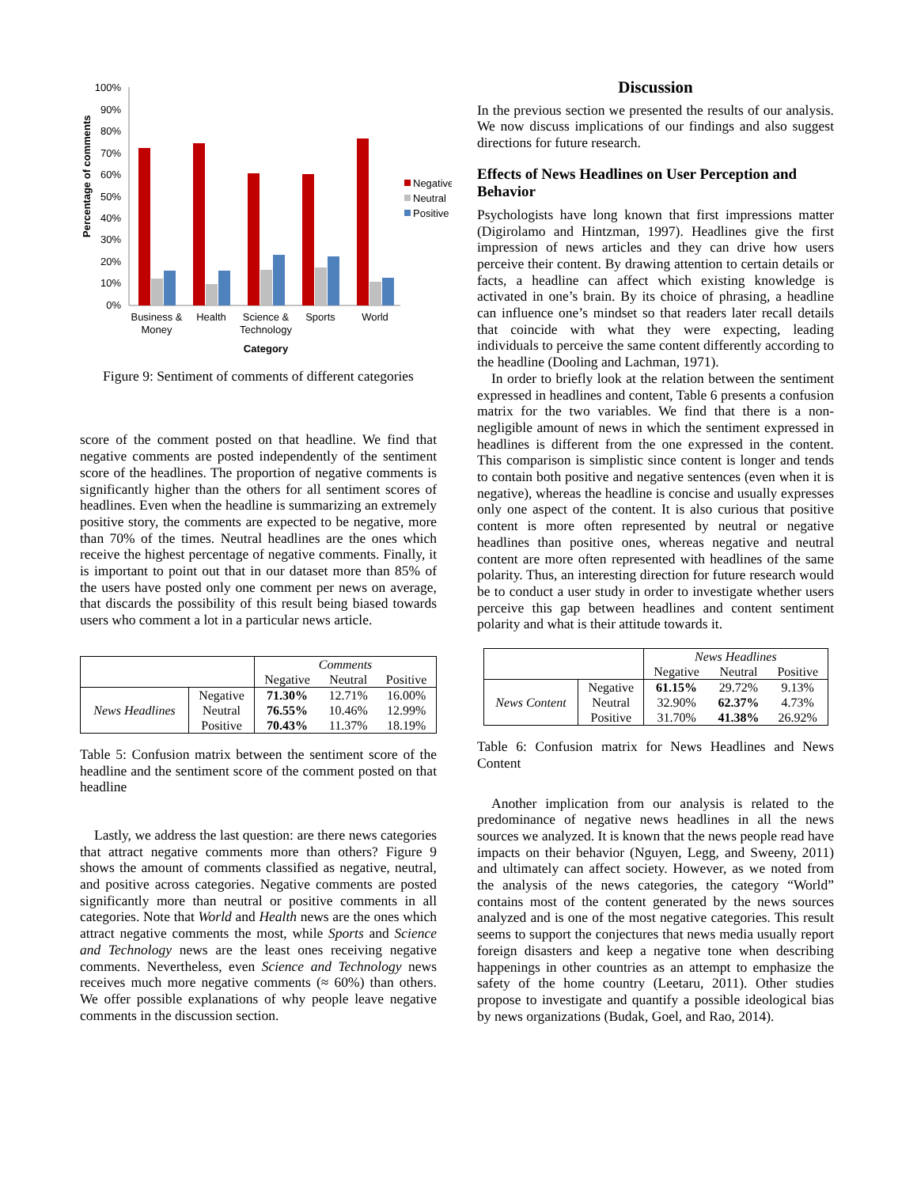100%
90%
80%
70%
60%
50%
40%
30%
20%
10%
0%
Percentage of comments
Business &
Money
Health
Science &
Technology
Sports
World
Category
Negative
Neutral
Positive
Figure 9: Sentiment of comments of different categories
score of the comment posted on that headline. We find that negative comments are posted independently of the sentiment score of the headlines. The proportion of negative comments is significantly higher than the others for all sentiment scores of headlines. Even when the headline is summarizing an extremely positive story, the comments are expected to be negative, more than 70% of the times. Neutral headlines are the ones which receive the highest percentage of negative comments. Finally, it is important to point out that in our dataset more than 85% of the users have posted only one comment per news on average, that discards the possibility of this result being biased towards users who comment a lot in a particular news article.
| | | Comments | | |
| --- | --- | --- | --- | --- |
| | | Negative | Neutral | Positive |
| News Headlines | Negative | 71.30% | 12.71% | 16.00% |
| | Neutral | 76.55% | 10.46% | 12.99% |
| | Positive | 70.43% | 11.37% | 18.19% |
Table 5: Confusion matrix between the sentiment score of the headline and the sentiment score of the comment posted on that headline
Lastly, we address the last question: are there news categories that attract negative comments more than others? Figure 9 shows the amount of comments classified as negative, neutral, and positive across categories. Negative comments are posted significantly more than neutral or positive comments in all categories. Note that World and Health news are the ones which attract negative comments the most, while Sports and Science and Technology news are the least ones receiving negative comments. Nevertheless, even Science and Technology news receives much more negative comments (≈ 60%) than others. We offer possible explanations of why people leave negative comments in the discussion section.
Discussion
In the previous section we presented the results of our analysis. We now discuss implications of our findings and also suggest directions for future research.
Effects of News Headlines on User Perception and Behavior
Psychologists have long known that first impressions matter (Digirolamo and Hintzman, 1997). Headlines give the first impression of news articles and they can drive how users perceive their content. By drawing attention to certain details or facts, a headline can affect which existing knowledge is activated in one’s brain. By its choice of phrasing, a headline can influence one’s mindset so that readers later recall details that coincide with what they were expecting, leading individuals to perceive the same content differently according to the headline (Dooling and Lachman, 1971).
In order to briefly look at the relation between the sentiment expressed in headlines and content, Table 6 presents a confusion matrix for the two variables. We find that there is a non-negligible amount of news in which the sentiment expressed in headlines is different from the one expressed in the content. This comparison is simplistic since content is longer and tends to contain both positive and negative sentences (even when it is negative), whereas the headline is concise and usually expresses only one aspect of the content. It is also curious that positive content is more often represented by neutral or negative headlines than positive ones, whereas negative and neutral content are more often represented with headlines of the same polarity. Thus, an interesting direction for future research would be to conduct a user study in order to investigate whether users perceive this gap between headlines and content sentiment polarity and what is their attitude towards it.
| | | News Headlines | | |
| --- | --- | --- | --- | --- |
| | | Negative | Neutral | Positive |
| News Content | Negative | 61.15% | 29.72% | 9.13% |
| | Neutral | 32.90% | 62.37% | 4.73% |
| | Positive | 31.70% | 41.38% | 26.92% |
Table 6: Confusion matrix for News Headlines and News Content
Another implication from our analysis is related to the predominance of negative news headlines in all the news sources we analyzed. It is known that the news people read have impacts on their behavior (Nguyen, Legg, and Sweeny, 2011) and ultimately can affect society. However, as we noted from the analysis of the news categories, the category “World” contains most of the content generated by the news sources analyzed and is one of the most negative categories. This result seems to support the conjectures that news media usually report foreign disasters and keep a negative tone when describing happenings in other countries as an attempt to emphasize the safety of the home country (Leetaru, 2011). Other studies propose to investigate and quantify a possible ideological bias by news organizations (Budak, Goel, and Rao, 2014).